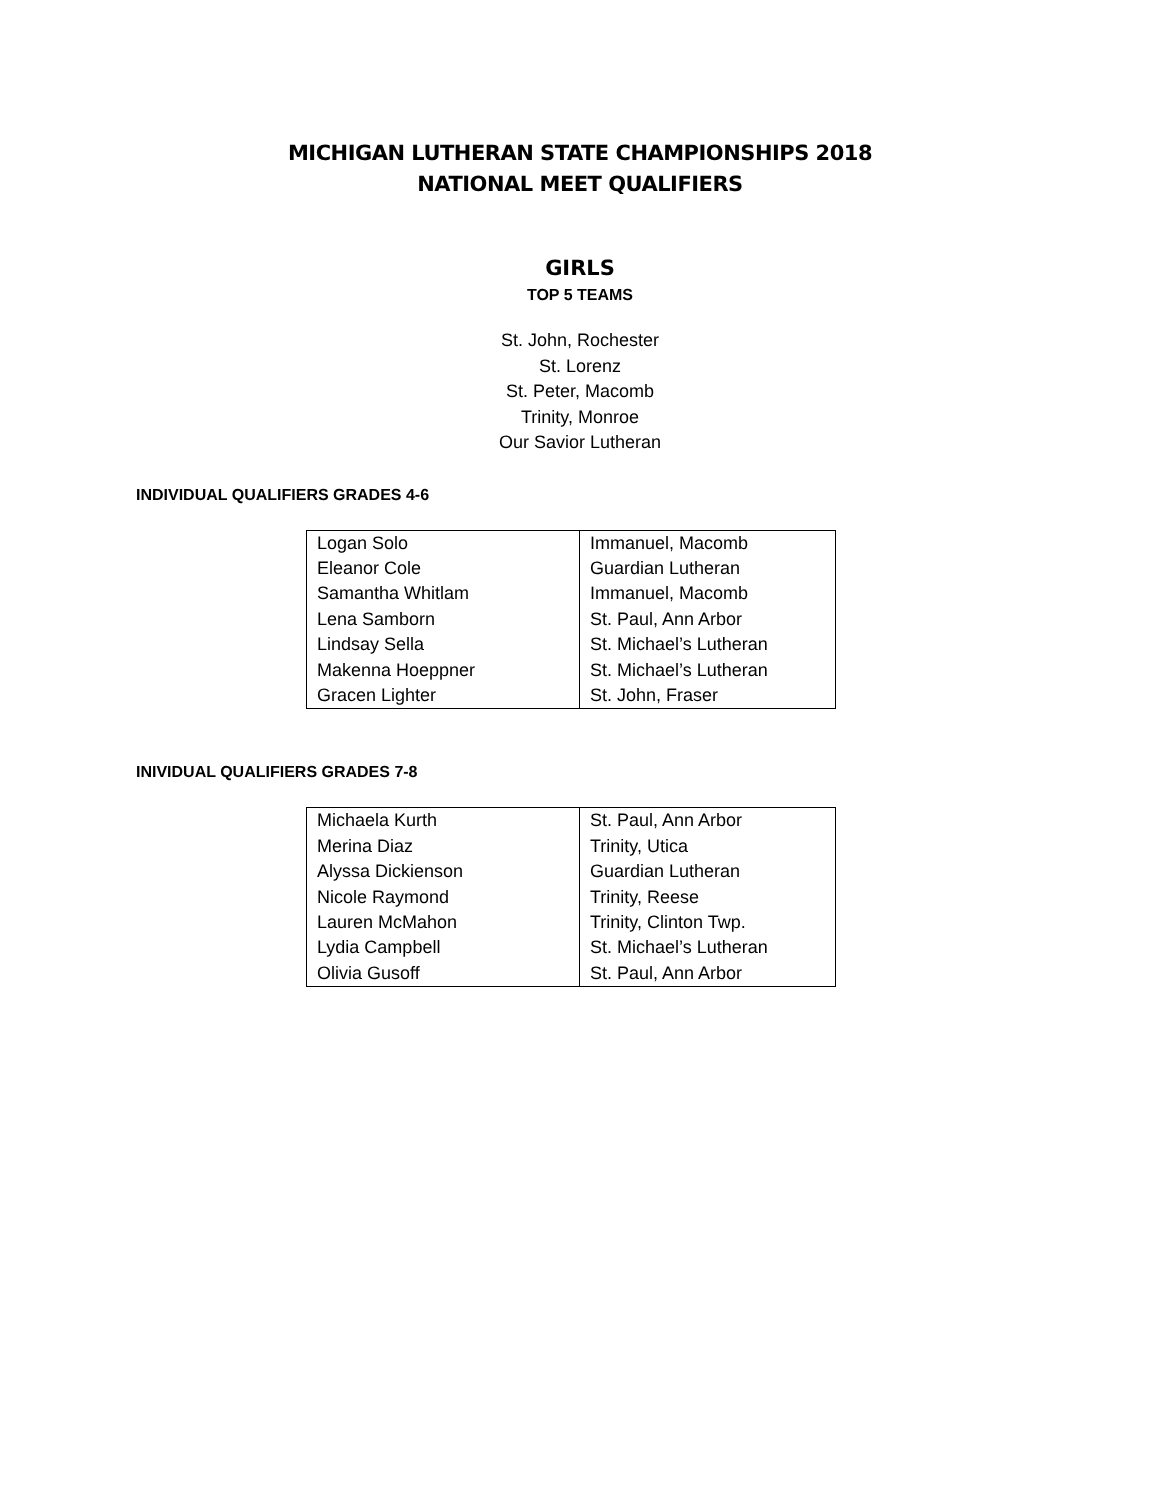MICHIGAN LUTHERAN STATE CHAMPIONSHIPS 2018
NATIONAL MEET QUALIFIERS
GIRLS
TOP 5 TEAMS
St. John, Rochester
St. Lorenz
St. Peter, Macomb
Trinity, Monroe
Our Savior Lutheran
INDIVIDUAL QUALIFIERS GRADES 4-6
| Logan Solo | Immanuel, Macomb |
| Eleanor Cole | Guardian Lutheran |
| Samantha Whitlam | Immanuel, Macomb |
| Lena Samborn | St. Paul, Ann Arbor |
| Lindsay Sella | St. Michael’s Lutheran |
| Makenna Hoeppner | St. Michael’s Lutheran |
| Gracen Lighter | St. John, Fraser |
INIVIDUAL QUALIFIERS GRADES 7-8
| Michaela Kurth | St. Paul, Ann Arbor |
| Merina Diaz | Trinity, Utica |
| Alyssa Dickienson | Guardian Lutheran |
| Nicole Raymond | Trinity, Reese |
| Lauren McMahon | Trinity, Clinton Twp. |
| Lydia Campbell | St. Michael’s Lutheran |
| Olivia Gusoff | St. Paul, Ann Arbor |